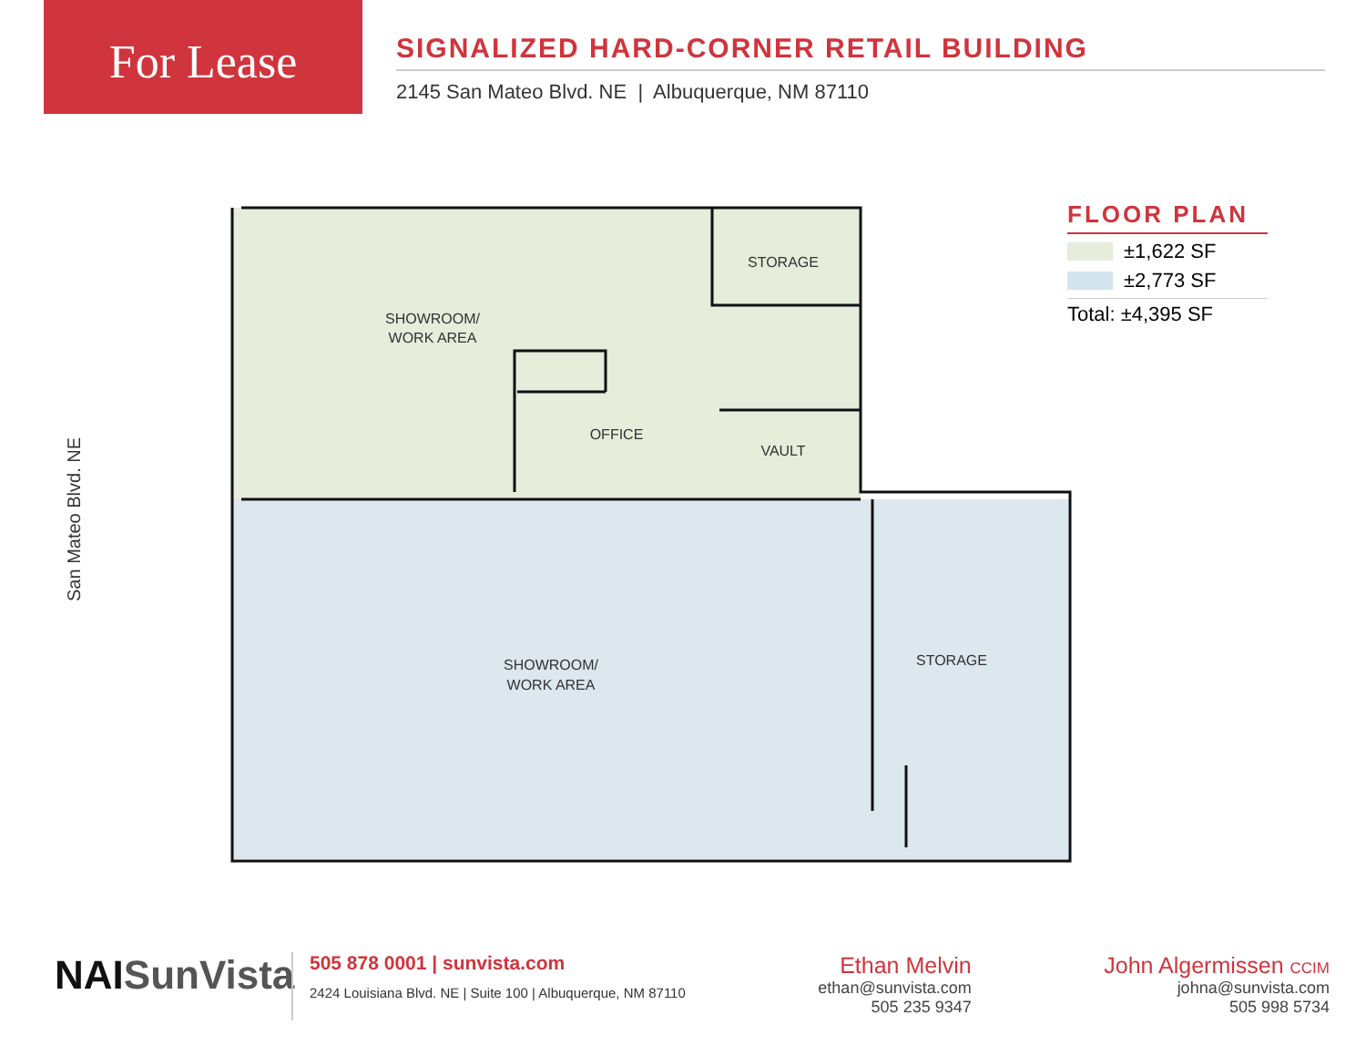For Lease
SIGNALIZED HARD-CORNER RETAIL BUILDING
2145 San Mateo Blvd. NE | Albuquerque, NM 87110
San Mateo Blvd. NE
SHOWROOM/
WORK AREA
STORAGE
OFFICE
VAULT
SHOWROOM/
WORK AREA
STORAGE
FLOOR PLAN
±1,622 SF
±2,773 SF
Total: ±4,395 SF
NAISunVista
505 878 0001 | sunvista.com
2424 Louisiana Blvd. NE | Suite 100 | Albuquerque, NM 87110
Ethan Melvin
ethan@sunvista.com
505 235 9347
John Algermissen CCIM
johna@sunvista.com
505 998 5734